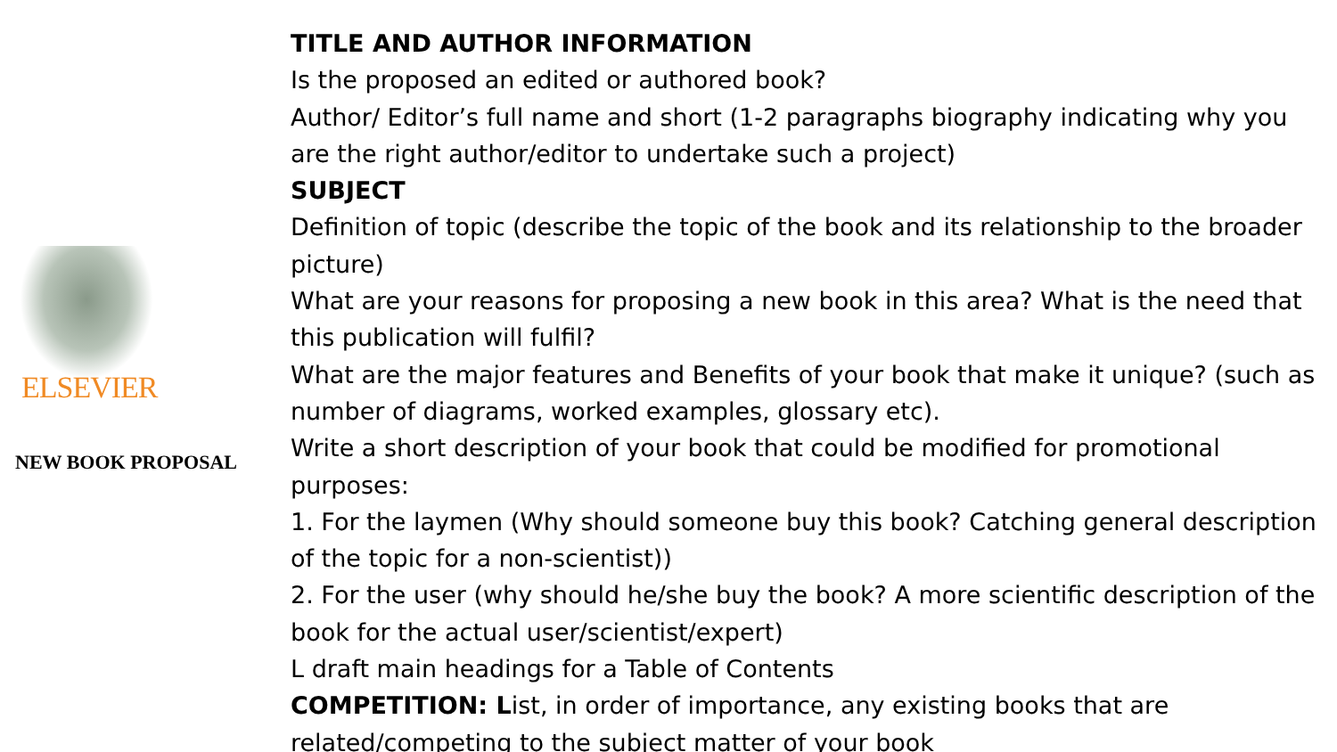ELSEVIER
NEW BOOK PROPOSAL
TITLE AND AUTHOR INFORMATION
Is the proposed an edited or authored book?
Author/ Editor’s full name and short (1-2 paragraphs biography indicating why you are the right author/editor to undertake such a project)
SUBJECT
Definition of topic (describe the topic of the book and its relationship to the broader picture)
What are your reasons for proposing a new book in this area? What is the need that this publication will fulfil?
What are the major features and Benefits of your book that make it unique? (such as number of diagrams, worked examples, glossary etc).
Write a short description of your book that could be modified for promotional purposes:
1. For the laymen (Why should someone buy this book? Catching general description of the topic for a non-scientist))
2. For the user (why should he/she buy the book? A more scientific description of the book for the actual user/scientist/expert)
L draft main headings for a Table of Contents
COMPETITION: List, in order of importance, any existing books that are related/competing to the subject matter of your book